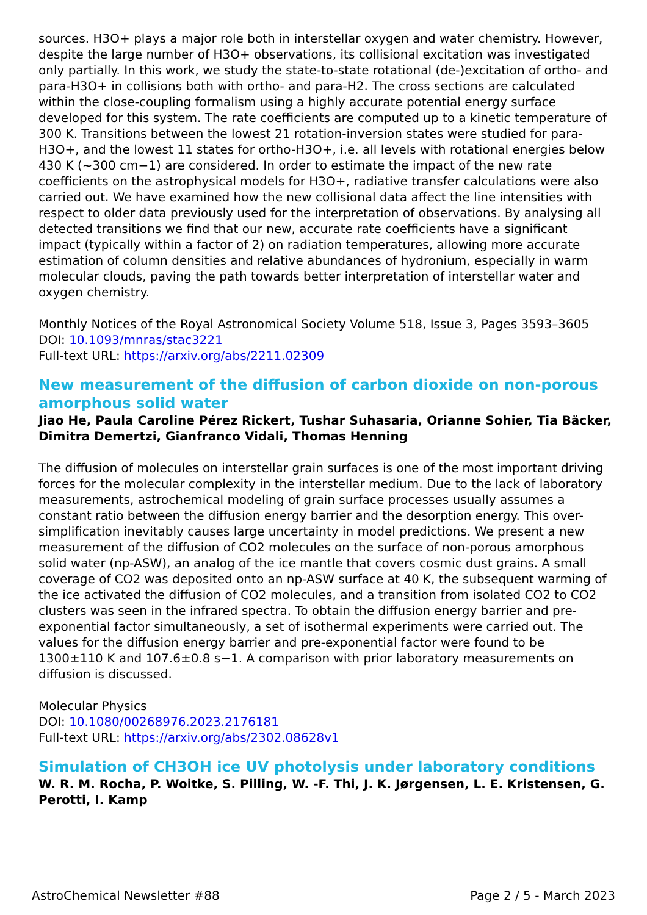sources. H3O+ plays a major role both in interstellar oxygen and water chemistry. However, despite the large number of H3O+ observations, its collisional excitation was investigated only partially. In this work, we study the state-to-state rotational (de-)excitation of ortho- and para-H3O+ in collisions both with ortho- and para-H2. The cross sections are calculated within the close-coupling formalism using a highly accurate potential energy surface developed for this system. The rate coefficients are computed up to a kinetic temperature of 300 K. Transitions between the lowest 21 rotation-inversion states were studied for para-H3O+, and the lowest 11 states for ortho-H3O+, i.e. all levels with rotational energies below 430 K (~300 cm−1) are considered. In order to estimate the impact of the new rate coefficients on the astrophysical models for H3O+, radiative transfer calculations were also carried out. We have examined how the new collisional data affect the line intensities with respect to older data previously used for the interpretation of observations. By analysing all detected transitions we find that our new, accurate rate coefficients have a significant impact (typically within a factor of 2) on radiation temperatures, allowing more accurate estimation of column densities and relative abundances of hydronium, especially in warm molecular clouds, paving the path towards better interpretation of interstellar water and oxygen chemistry.
Monthly Notices of the Royal Astronomical Society Volume 518, Issue 3, Pages 3593–3605
DOI: 10.1093/mnras/stac3221
Full-text URL: https://arxiv.org/abs/2211.02309
New measurement of the diffusion of carbon dioxide on non-porous amorphous solid water
Jiao He, Paula Caroline Pérez Rickert, Tushar Suhasaria, Orianne Sohier, Tia Bäcker, Dimitra Demertzi, Gianfranco Vidali, Thomas Henning
The diffusion of molecules on interstellar grain surfaces is one of the most important driving forces for the molecular complexity in the interstellar medium. Due to the lack of laboratory measurements, astrochemical modeling of grain surface processes usually assumes a constant ratio between the diffusion energy barrier and the desorption energy. This over-simplification inevitably causes large uncertainty in model predictions. We present a new measurement of the diffusion of CO2 molecules on the surface of non-porous amorphous solid water (np-ASW), an analog of the ice mantle that covers cosmic dust grains. A small coverage of CO2 was deposited onto an np-ASW surface at 40 K, the subsequent warming of the ice activated the diffusion of CO2 molecules, and a transition from isolated CO2 to CO2 clusters was seen in the infrared spectra. To obtain the diffusion energy barrier and pre-exponential factor simultaneously, a set of isothermal experiments were carried out. The values for the diffusion energy barrier and pre-exponential factor were found to be 1300±110 K and 107.6±0.8 s−1. A comparison with prior laboratory measurements on diffusion is discussed.
Molecular Physics
DOI: 10.1080/00268976.2023.2176181
Full-text URL: https://arxiv.org/abs/2302.08628v1
Simulation of CH3OH ice UV photolysis under laboratory conditions
W. R. M. Rocha, P. Woitke, S. Pilling, W. -F. Thi, J. K. Jørgensen, L. E. Kristensen, G. Perotti, I. Kamp
AstroChemical Newsletter #88 Page 2 / 5 - March 2023